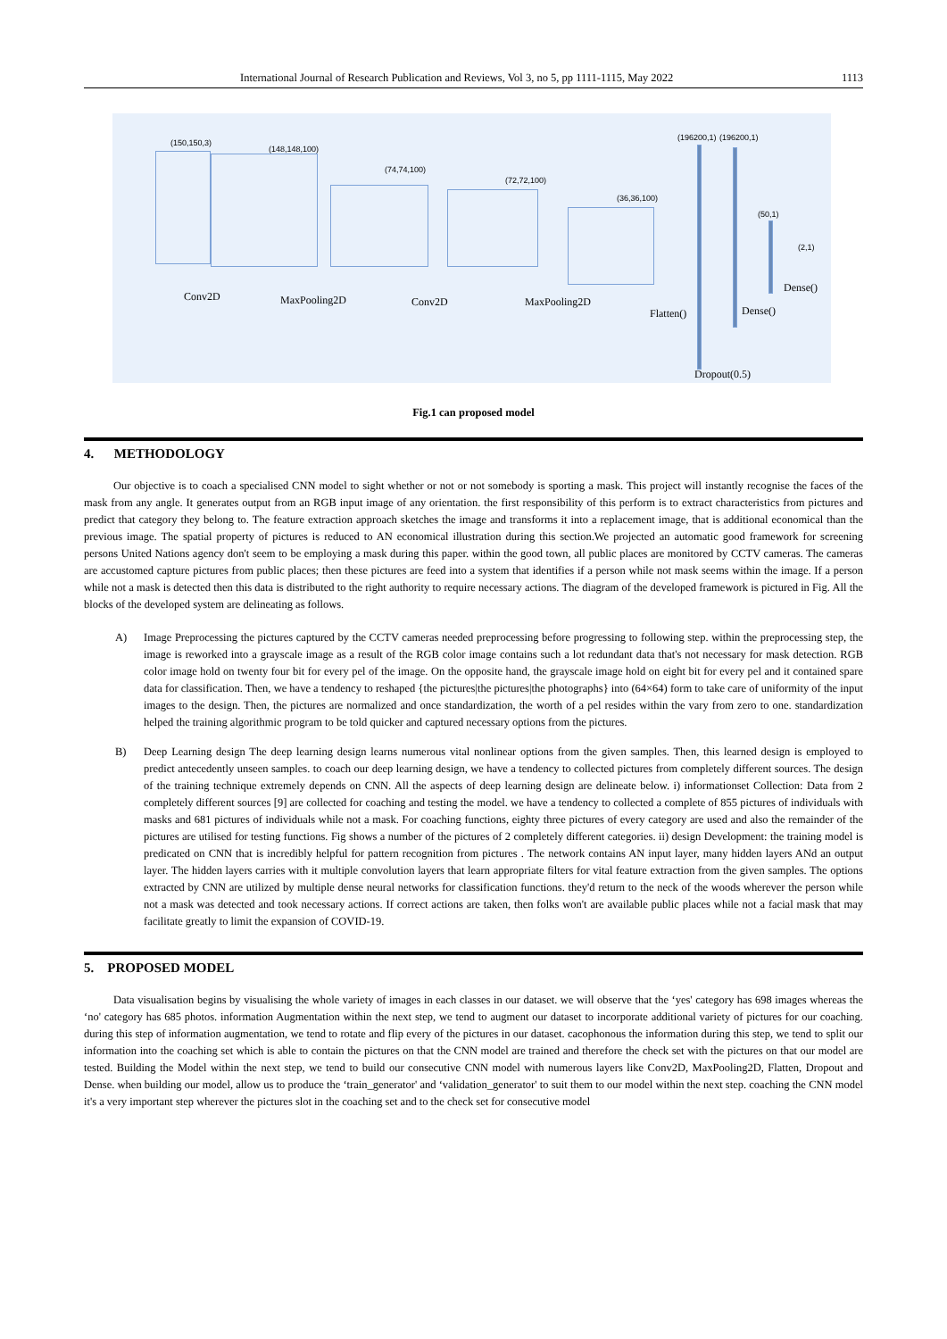International Journal of Research Publication and Reviews, Vol 3, no 5, pp 1111-1115, May 2022 1113
(150,150,3)
(148,148,100)
(74,74,100)
(72,72,100)
(36,36,100)
(196200,1) (196200,1)
(50,1)
(2,1)
Conv2D MaxPooling2D Conv2D MaxPooling2D
Flatten() Dense()
Dense()
Dropout(0.5)
Fig.1 can proposed model
4. METHODOLOGY
Our objective is to coach a specialised CNN model to sight whether or not or not somebody is sporting a mask. This project will instantly recognise the faces of the mask from any angle. It generates output from an RGB input image of any orientation. the first responsibility of this perform is to extract characteristics from pictures and predict that category they belong to. The feature extraction approach sketches the image and transforms it into a replacement image, that is additional economical than the previous image. The spatial property of pictures is reduced to AN economical illustration during this section.We projected an automatic good framework for screening persons United Nations agency don't seem to be employing a mask during this paper. within the good town, all public places are monitored by CCTV cameras. The cameras are accustomed capture pictures from public places; then these pictures are feed into a system that identifies if a person while not mask seems within the image. If a person while not a mask is detected then this data is distributed to the right authority to require necessary actions. The diagram of the developed framework is pictured in Fig. All the blocks of the developed system are delineating as follows.
A) Image Preprocessing the pictures captured by the CCTV cameras needed preprocessing before progressing to following step. within the preprocessing step, the image is reworked into a grayscale image as a result of the RGB color image contains such a lot redundant data that's not necessary for mask detection. RGB color image hold on twenty four bit for every pel of the image. On the opposite hand, the grayscale image hold on eight bit for every pel and it contained spare data for classification. Then, we have a tendency to reshaped {the pictures|the pictures|the photographs} into (64×64) form to take care of uniformity of the input images to the design. Then, the pictures are normalized and once standardization, the worth of a pel resides within the vary from zero to one. standardization helped the training algorithmic program to be told quicker and captured necessary options from the pictures.
B) Deep Learning design The deep learning design learns numerous vital nonlinear options from the given samples. Then, this learned design is employed to predict antecedently unseen samples. to coach our deep learning design, we have a tendency to collected pictures from completely different sources. The design of the training technique extremely depends on CNN. All the aspects of deep learning design are delineate below. i) informationset Collection: Data from 2 completely different sources [9] are collected for coaching and testing the model. we have a tendency to collected a complete of 855 pictures of individuals with masks and 681 pictures of individuals while not a mask. For coaching functions, eighty three pictures of every category are used and also the remainder of the pictures are utilised for testing functions. Fig shows a number of the pictures of 2 completely different categories. ii) design Development: the training model is predicated on CNN that is incredibly helpful for pattern recognition from pictures . The network contains AN input layer, many hidden layers ANd an output layer. The hidden layers carries with it multiple convolution layers that learn appropriate filters for vital feature extraction from the given samples. The options extracted by CNN are utilized by multiple dense neural networks for classification functions. they'd return to the neck of the woods wherever the person while not a mask was detected and took necessary actions. If correct actions are taken, then folks won't are available public places while not a facial mask that may facilitate greatly to limit the expansion of COVID-19.
5. PROPOSED MODEL
Data visualisation begins by visualising the whole variety of images in each classes in our dataset. we will observe that the ‘yes' category has 698 images whereas the ‘no' category has 685 photos. information Augmentation within the next step, we tend to augment our dataset to incorporate additional variety of pictures for our coaching. during this step of information augmentation, we tend to rotate and flip every of the pictures in our dataset. cacophonous the information during this step, we tend to split our information into the coaching set which is able to contain the pictures on that the CNN model are trained and therefore the check set with the pictures on that our model are tested. Building the Model within the next step, we tend to build our consecutive CNN model with numerous layers like Conv2D, MaxPooling2D, Flatten, Dropout and Dense. when building our model, allow us to produce the ‘train_generator' and ‘validation_generator' to suit them to our model within the next step. coaching the CNN model it's a very important step wherever the pictures slot in the coaching set and to the check set for consecutive model